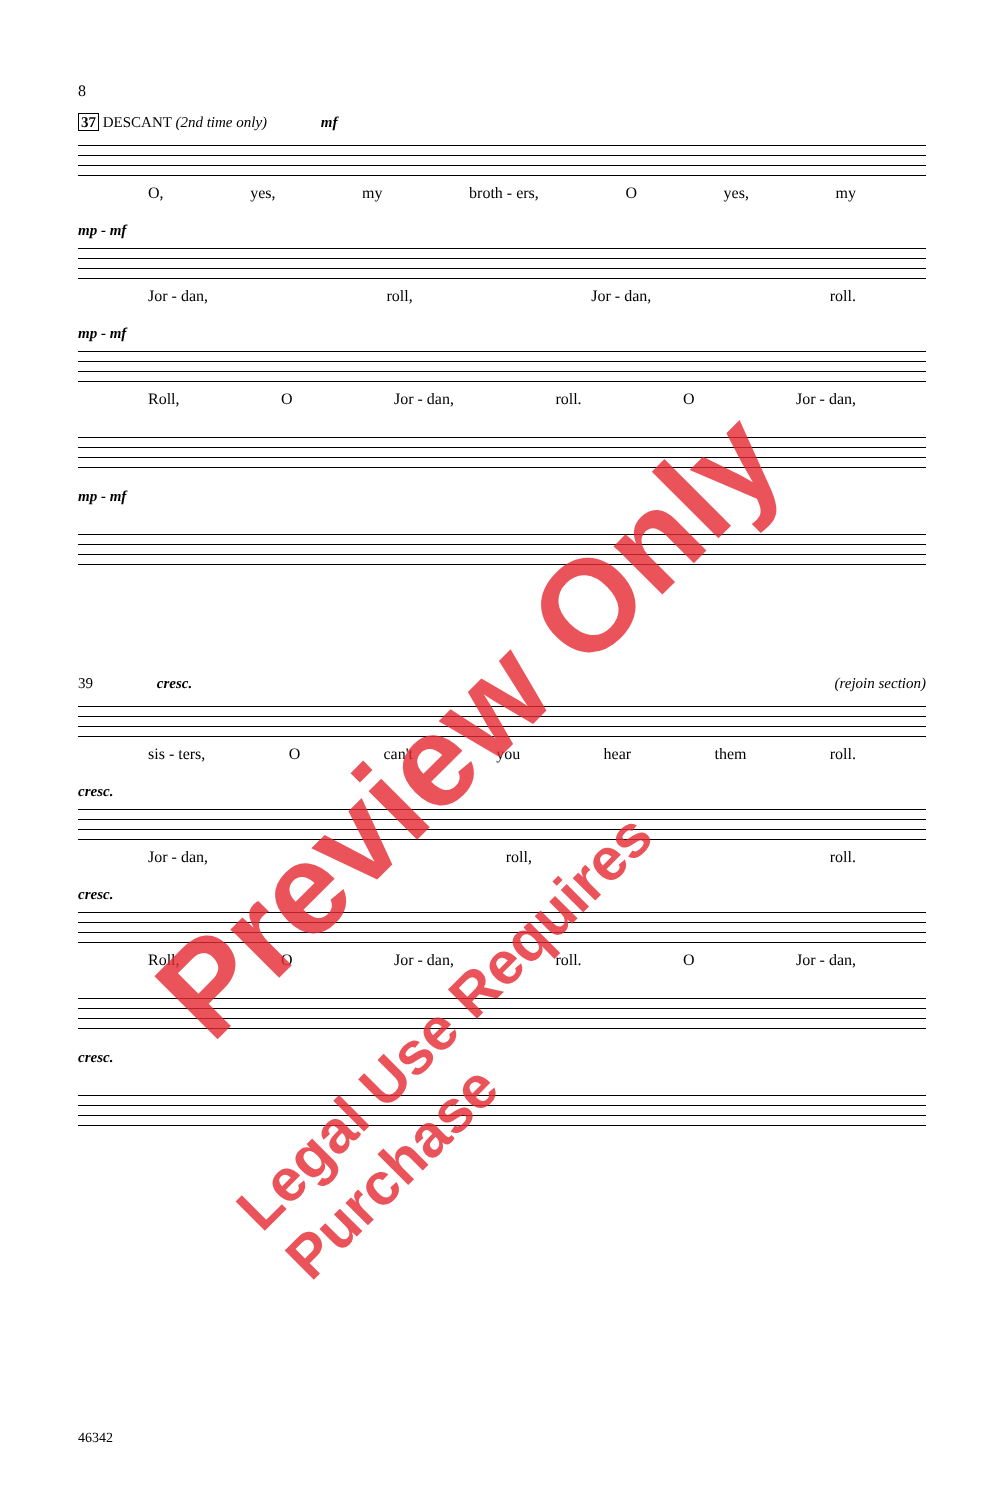8
37 DESCANT (2nd time only) mf
O, yes, my broth - ers, O yes, my
mp - mf
Jor - dan, roll, Jor - dan, roll.
mp - mf
Roll, O Jor - dan, roll. O Jor - dan,
mp - mf
39 cresc. (rejoin section)
sis - ters, O can't you hear them roll.
cresc.
Jor - dan, roll, roll.
cresc.
Roll, O Jor - dan, roll. O Jor - dan,
cresc.
46342
Preview Only
Legal Use Requires Purchase